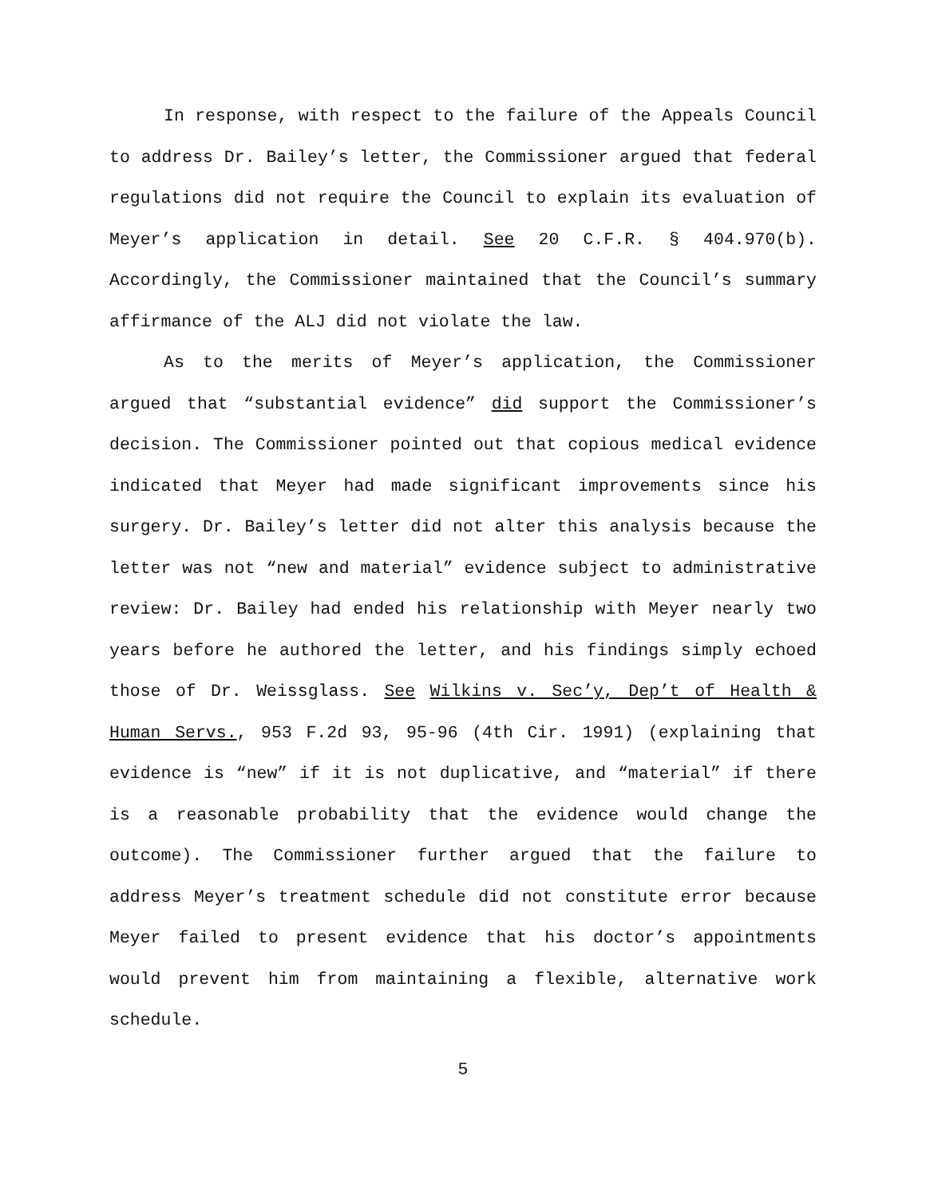In response, with respect to the failure of the Appeals Council to address Dr. Bailey’s letter, the Commissioner argued that federal regulations did not require the Council to explain its evaluation of Meyer’s application in detail. See 20 C.F.R. § 404.970(b). Accordingly, the Commissioner maintained that the Council’s summary affirmance of the ALJ did not violate the law.
As to the merits of Meyer’s application, the Commissioner argued that “substantial evidence” did support the Commissioner’s decision. The Commissioner pointed out that copious medical evidence indicated that Meyer had made significant improvements since his surgery. Dr. Bailey’s letter did not alter this analysis because the letter was not “new and material” evidence subject to administrative review: Dr. Bailey had ended his relationship with Meyer nearly two years before he authored the letter, and his findings simply echoed those of Dr. Weissglass. See Wilkins v. Sec’y, Dep’t of Health & Human Servs., 953 F.2d 93, 95-96 (4th Cir. 1991) (explaining that evidence is “new” if it is not duplicative, and “material” if there is a reasonable probability that the evidence would change the outcome). The Commissioner further argued that the failure to address Meyer’s treatment schedule did not constitute error because Meyer failed to present evidence that his doctor’s appointments would prevent him from maintaining a flexible, alternative work schedule.
5